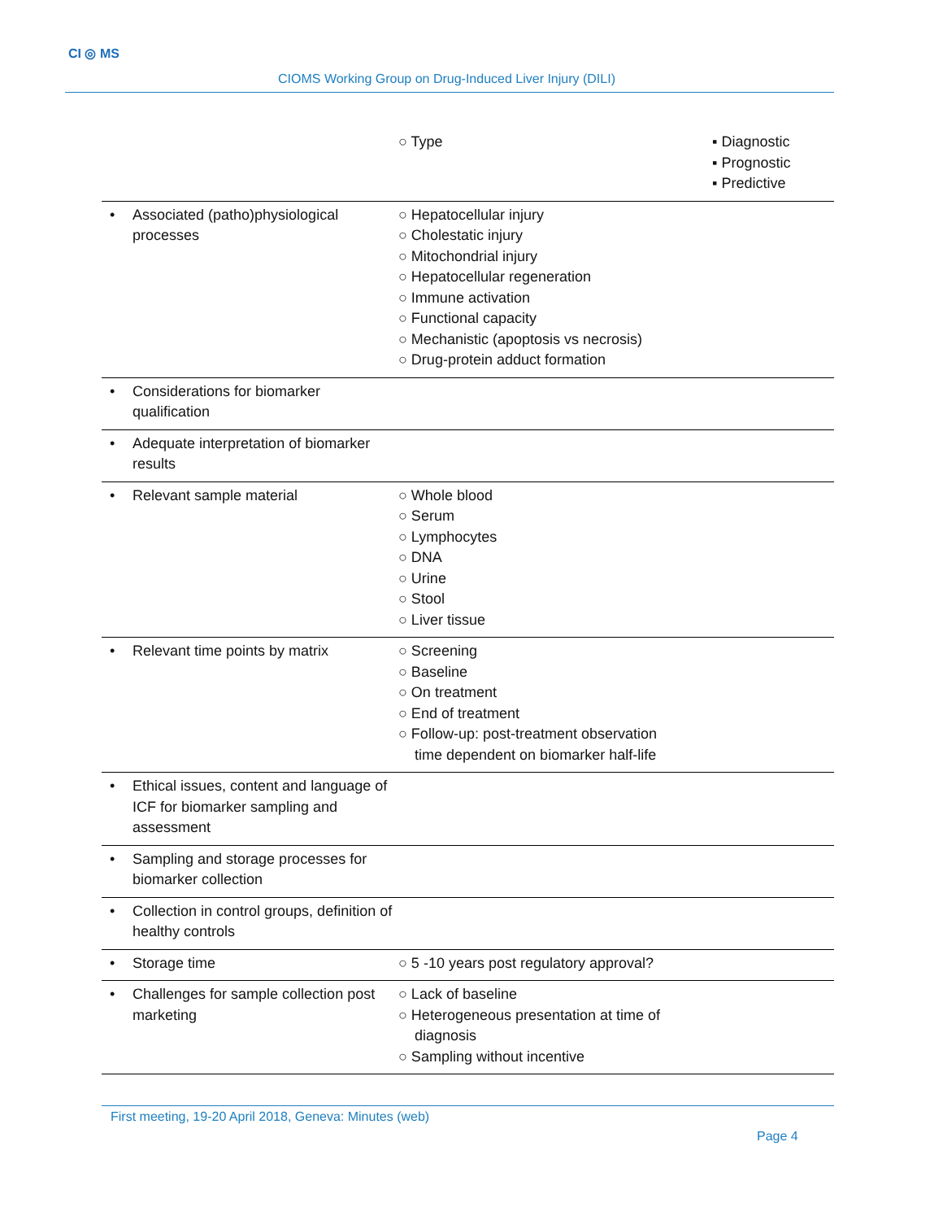CI ◎ MS
CIOMS Working Group on Drug-Induced Liver Injury (DILI)
| | ○ Type | ▪ Diagnostic ▪ Prognostic ▪ Predictive |
| • Associated (patho)physiological processes | ○ Hepatocellular injury ○ Cholestatic injury ○ Mitochondrial injury ○ Hepatocellular regeneration ○ Immune activation ○ Functional capacity ○ Mechanistic (apoptosis vs necrosis) ○ Drug-protein adduct formation | |
| • Considerations for biomarker qualification | | |
| • Adequate interpretation of biomarker results | | |
| • Relevant sample material | ○ Whole blood ○ Serum ○ Lymphocytes ○ DNA ○ Urine ○ Stool ○ Liver tissue | |
| • Relevant time points by matrix | ○ Screening ○ Baseline ○ On treatment ○ End of treatment ○ Follow-up: post-treatment observation time dependent on biomarker half-life | |
| • Ethical issues, content and language of ICF for biomarker sampling and assessment | | |
| • Sampling and storage processes for biomarker collection | | |
| • Collection in control groups, definition of healthy controls | | |
| • Storage time | ○ 5 -10 years post regulatory approval? | |
| • Challenges for sample collection post marketing | ○ Lack of baseline ○ Heterogeneous presentation at time of diagnosis ○ Sampling without incentive | |
First meeting, 19-20 April 2018, Geneva: Minutes (web)
Page 4